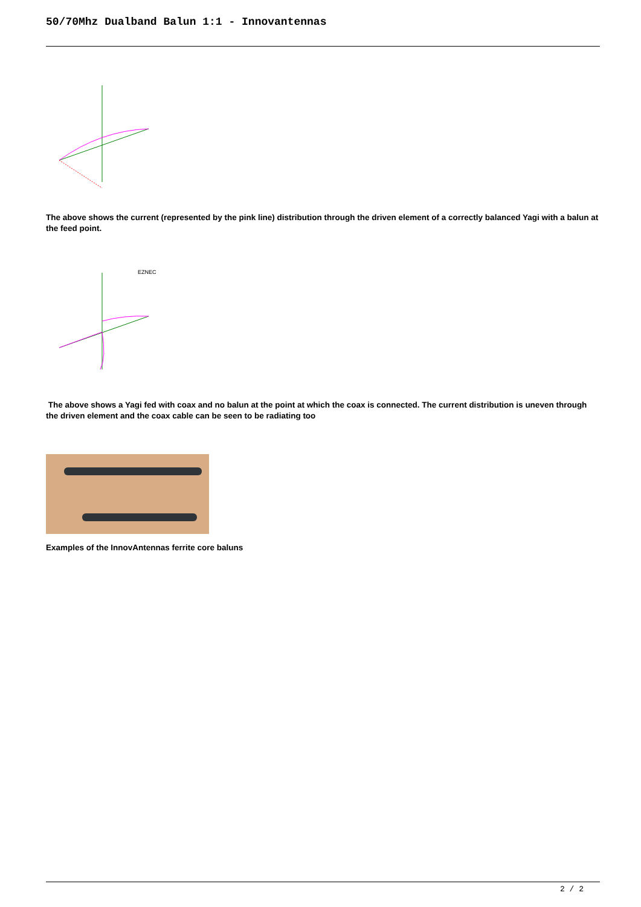50/70Mhz Dualband Balun 1:1 - Innovantennas
The above shows the current (represented by the pink line) distribution through the driven element of a correctly balanced Yagi with a balun at the feed point.
EZNEC
The above shows a Yagi fed with coax and no balun at the point at which the coax is connected. The current distribution is uneven through the driven element and the coax cable can be seen to be radiating too
Examples of the InnovAntennas ferrite core baluns
2 / 2